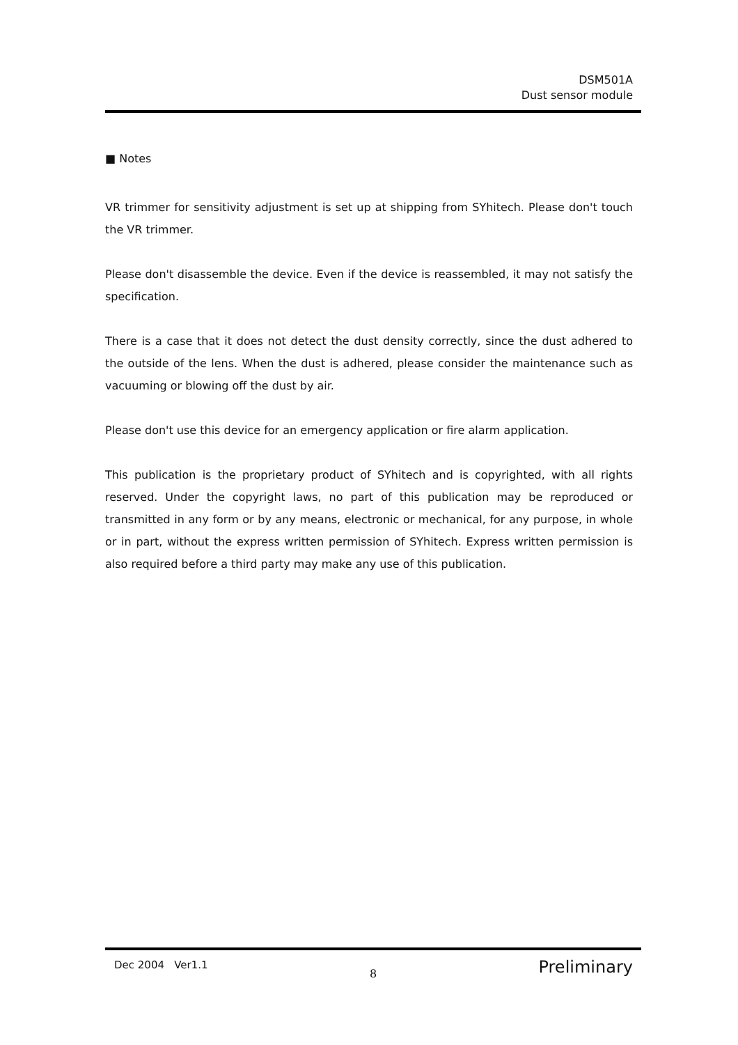DSM501A
Dust sensor module
■ Notes
VR trimmer for sensitivity adjustment is set up at shipping from SYhitech. Please don't touch the VR trimmer.
Please don't disassemble the device. Even if the device is reassembled, it may not satisfy the specification.
There is a case that it does not detect the dust density correctly, since the dust adhered to the outside of the lens. When the dust is adhered, please consider the maintenance such as vacuuming or blowing off the dust by air.
Please don't use this device for an emergency application or fire alarm application.
This publication is the proprietary product of SYhitech and is copyrighted, with all rights reserved. Under the copyright laws, no part of this publication may be reproduced or transmitted in any form or by any means, electronic or mechanical, for any purpose, in whole or in part, without the express written permission of SYhitech. Express written permission is also required before a third party may make any use of this publication.
Dec 2004 Ver1.1 8 Preliminary